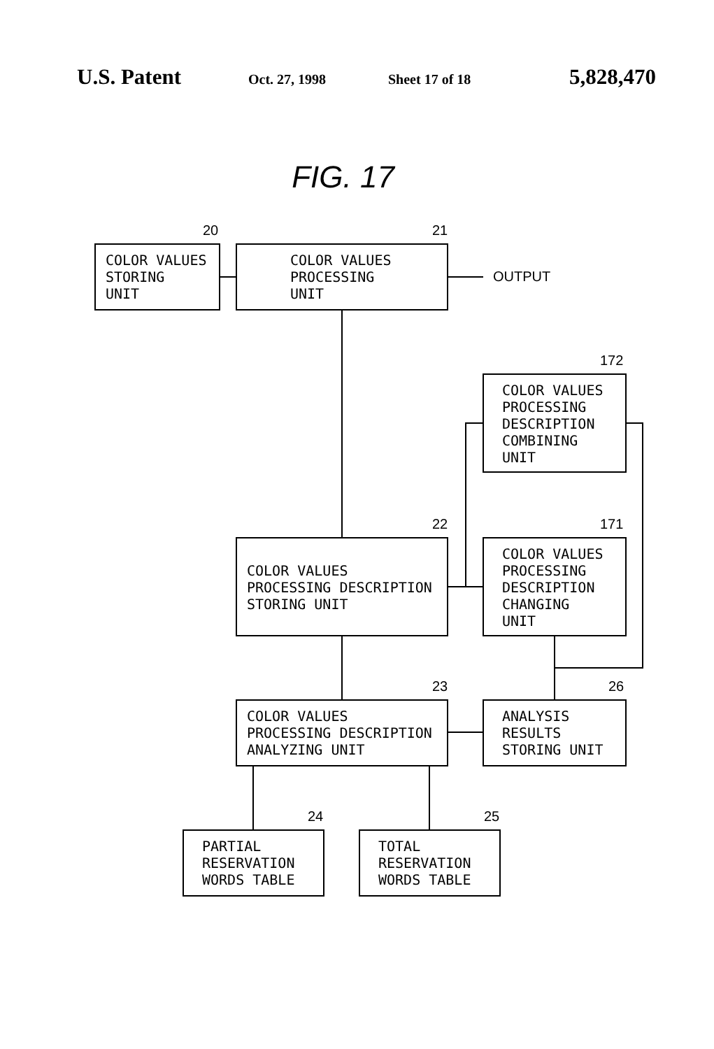U.S. Patent Oct. 27, 1998 Sheet 17 of 18 5,828,470
FIG. 17
20
COLOR VALUES
STORING
UNIT
21
COLOR VALUES
PROCESSING
UNIT
OUTPUT
172
COLOR VALUES
PROCESSING
DESCRIPTION
COMBINING
UNIT
22
COLOR VALUES
PROCESSING DESCRIPTION
STORING UNIT
171
COLOR VALUES
PROCESSING
DESCRIPTION
CHANGING
UNIT
23
COLOR VALUES
PROCESSING DESCRIPTION
ANALYZING UNIT
26
ANALYSIS
RESULTS
STORING UNIT
24
PARTIAL
RESERVATION
WORDS TABLE
25
TOTAL
RESERVATION
WORDS TABLE